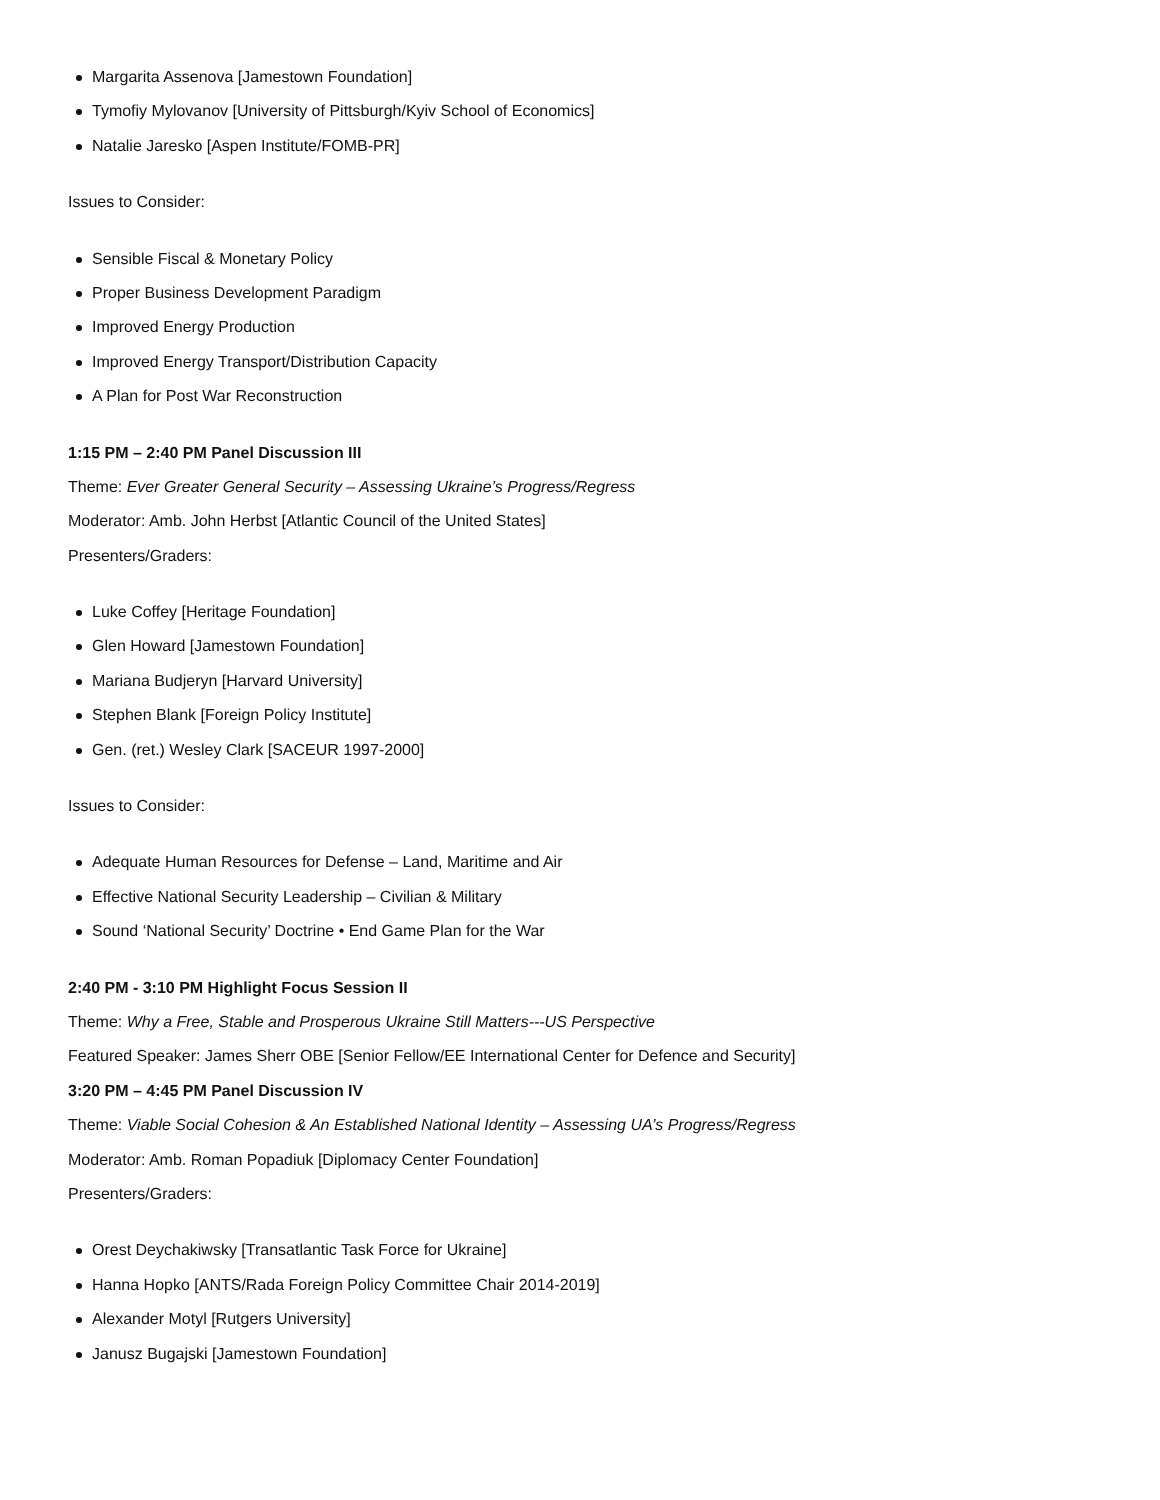Margarita Assenova [Jamestown Foundation]
Tymofiy Mylovanov [University of Pittsburgh/Kyiv School of Economics]
Natalie Jaresko [Aspen Institute/FOMB-PR]
Issues to Consider:
Sensible Fiscal & Monetary Policy
Proper Business Development Paradigm
Improved Energy Production
Improved Energy Transport/Distribution Capacity
A Plan for Post War Reconstruction
1:15 PM – 2:40 PM Panel Discussion III
Theme: Ever Greater General Security – Assessing Ukraine’s Progress/Regress
Moderator: Amb. John Herbst [Atlantic Council of the United States]
Presenters/Graders:
Luke Coffey [Heritage Foundation]
Glen Howard [Jamestown Foundation]
Mariana Budjeryn [Harvard University]
Stephen Blank [Foreign Policy Institute]
Gen. (ret.) Wesley Clark [SACEUR 1997-2000]
Issues to Consider:
Adequate Human Resources for Defense – Land, Maritime and Air
Effective National Security Leadership – Civilian & Military
Sound ‘National Security’ Doctrine • End Game Plan for the War
2:40 PM - 3:10 PM Highlight Focus Session II
Theme: Why a Free, Stable and Prosperous Ukraine Still Matters---US Perspective
Featured Speaker: James Sherr OBE [Senior Fellow/EE International Center for Defence and Security]
3:20 PM – 4:45 PM Panel Discussion IV
Theme: Viable Social Cohesion & An Established National Identity – Assessing UA’s Progress/Regress
Moderator: Amb. Roman Popadiuk [Diplomacy Center Foundation]
Presenters/Graders:
Orest Deychakiwsky [Transatlantic Task Force for Ukraine]
Hanna Hopko [ANTS/Rada Foreign Policy Committee Chair 2014-2019]
Alexander Motyl [Rutgers University]
Janusz Bugajski [Jamestown Foundation]